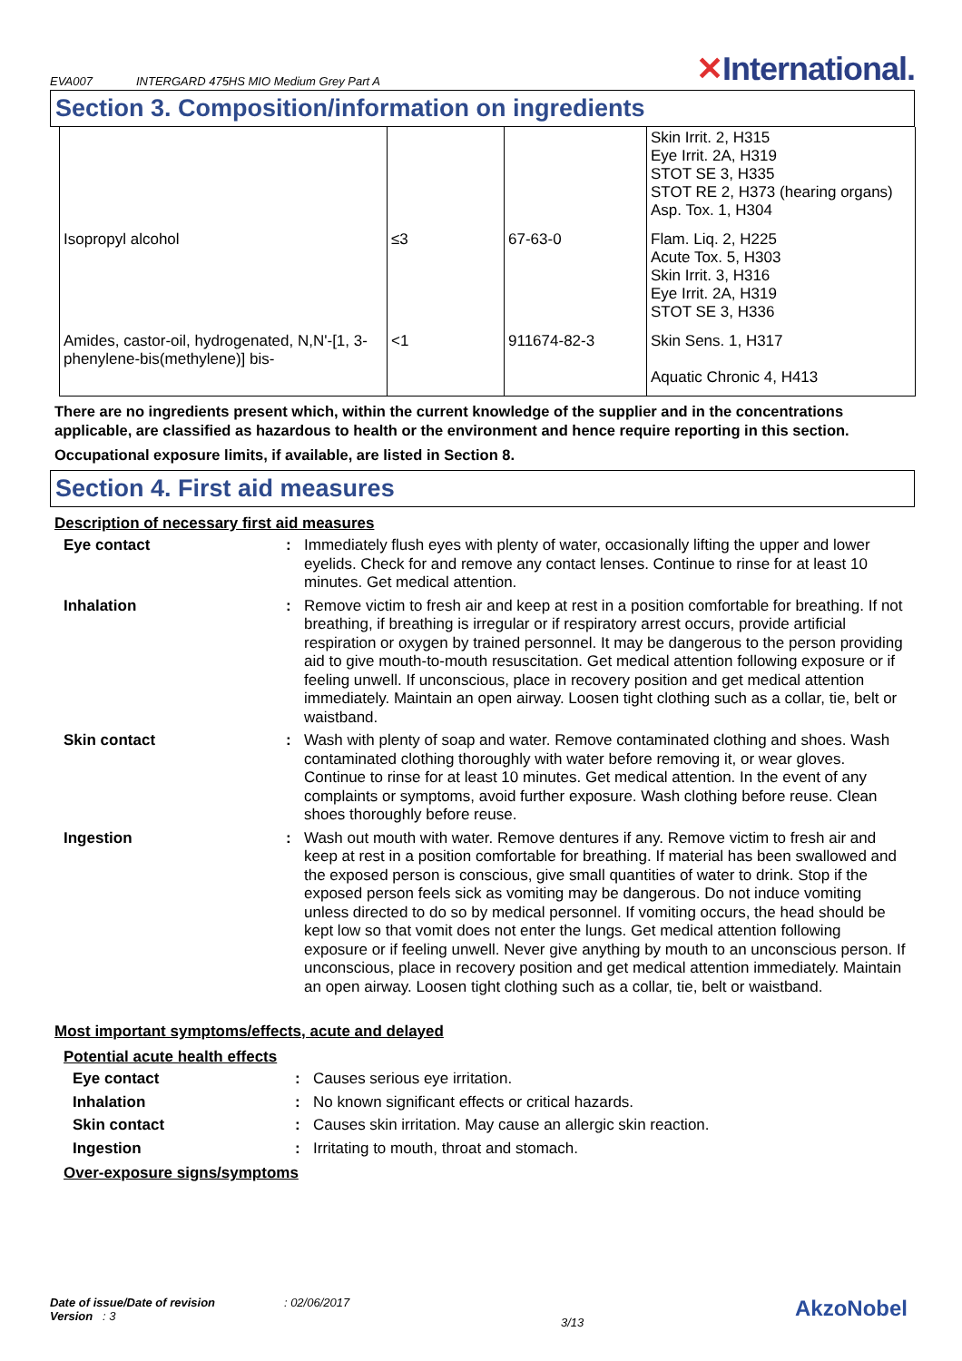EVA007 INTERGARD 475HS MIO Medium Grey Part A
✕International.
Section 3. Composition/information on ingredients
| | | | Skin Irrit. 2, H315 Eye Irrit. 2A, H319 STOT SE 3, H335 STOT RE 2, H373 (hearing organs) Asp. Tox. 1, H304 |
| Isopropyl alcohol | ≤3 | 67-63-0 | Flam. Liq. 2, H225 Acute Tox. 5, H303 Skin Irrit. 3, H316 Eye Irrit. 2A, H319 STOT SE 3, H336 |
| Amides, castor-oil, hydrogenated, N,N'-[1, 3-phenylene-bis(methylene)] bis- | <1 | 911674-82-3 | Skin Sens. 1, H317 Aquatic Chronic 4, H413 |
There are no ingredients present which, within the current knowledge of the supplier and in the concentrations applicable, are classified as hazardous to health or the environment and hence require reporting in this section.
Occupational exposure limits, if available, are listed in Section 8.
Section 4. First aid measures
Description of necessary first aid measures
| Eye contact | : | Immediately flush eyes with plenty of water, occasionally lifting the upper and lower eyelids. Check for and remove any contact lenses. Continue to rinse for at least 10 minutes. Get medical attention. |
| Inhalation | : | Remove victim to fresh air and keep at rest in a position comfortable for breathing. If not breathing, if breathing is irregular or if respiratory arrest occurs, provide artificial respiration or oxygen by trained personnel. It may be dangerous to the person providing aid to give mouth-to-mouth resuscitation. Get medical attention following exposure or if feeling unwell. If unconscious, place in recovery position and get medical attention immediately. Maintain an open airway. Loosen tight clothing such as a collar, tie, belt or waistband. |
| Skin contact | : | Wash with plenty of soap and water. Remove contaminated clothing and shoes. Wash contaminated clothing thoroughly with water before removing it, or wear gloves. Continue to rinse for at least 10 minutes. Get medical attention. In the event of any complaints or symptoms, avoid further exposure. Wash clothing before reuse. Clean shoes thoroughly before reuse. |
| Ingestion | : | Wash out mouth with water. Remove dentures if any. Remove victim to fresh air and keep at rest in a position comfortable for breathing. If material has been swallowed and the exposed person is conscious, give small quantities of water to drink. Stop if the exposed person feels sick as vomiting may be dangerous. Do not induce vomiting unless directed to do so by medical personnel. If vomiting occurs, the head should be kept low so that vomit does not enter the lungs. Get medical attention following exposure or if feeling unwell. Never give anything by mouth to an unconscious person. If unconscious, place in recovery position and get medical attention immediately. Maintain an open airway. Loosen tight clothing such as a collar, tie, belt or waistband. |
Most important symptoms/effects, acute and delayed
Potential acute health effects
| Eye contact | : | Causes serious eye irritation. |
| Inhalation | : | No known significant effects or critical hazards. |
| Skin contact | : | Causes skin irritation. May cause an allergic skin reaction. |
| Ingestion | : | Irritating to mouth, throat and stomach. |
Over-exposure signs/symptoms
Date of issue/Date of revision : 02/06/2017
Version : 3
3/13
AkzoNobel